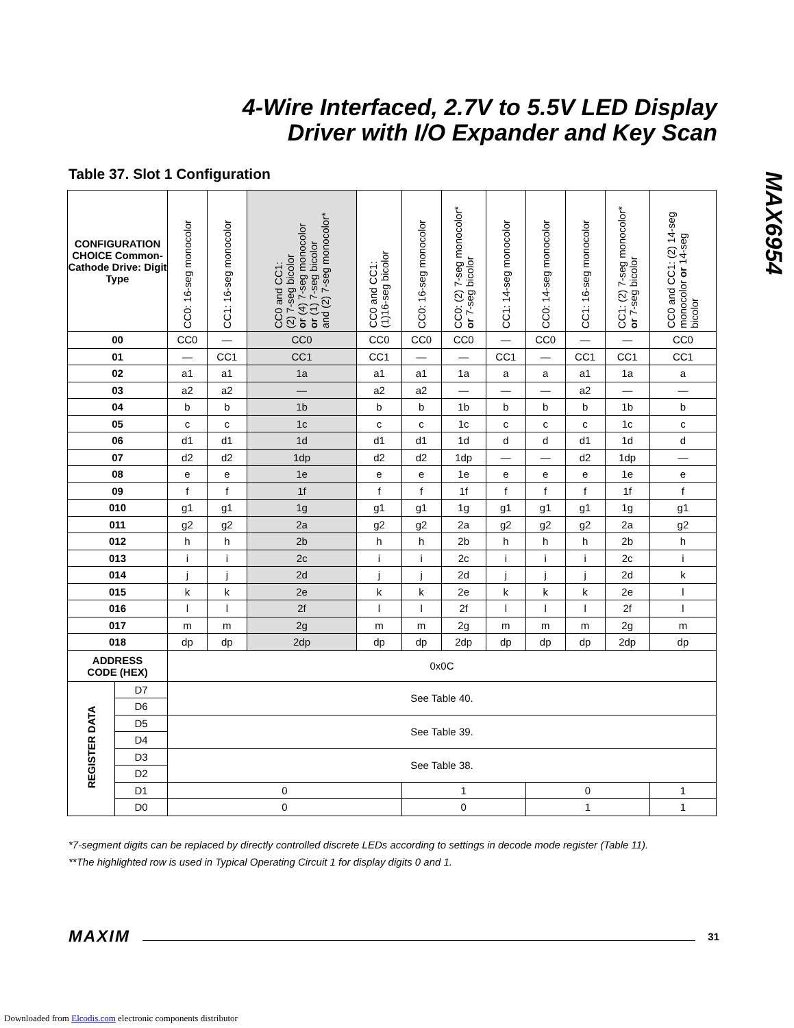4-Wire Interfaced, 2.7V to 5.5V LED Display
Driver with I/O Expander and Key Scan
MAX6954
Table 37. Slot 1 Configuration
| CONFIGURATION CHOICE Common-Cathode Drive: Digit Type | | CC0: 16-seg monocolor | CC1: 16-seg monocolor | CC0 and CC1: (2) 7-seg bicolor or (4) 7-seg monocolor or (1) 7-seg bicolor and (2) 7-seg monocolor* | CC0 and CC1: (1)16-seg bicolor | CC0: 16-seg monocolor | CC0: (2) 7-seg monocolor* or 7-seg bicolor | CC1: 14-seg monocolor | CC0: 14-seg monocolor | CC1: 16-seg monocolor | CC1: (2) 7-seg monocolor* or 7-seg bicolor | CC0 and CC1: (2) 14-seg monocolor or 14-seg bicolor |
| --- | --- | --- | --- | --- | --- | --- | --- | --- | --- | --- | --- | --- |
| 00 | | CC0 | — | CC0 | CC0 | CC0 | CC0 | — | CC0 | — | — | CC0 |
| 01 | | — | CC1 | CC1 | CC1 | — | — | CC1 | — | CC1 | CC1 | CC1 |
| 02 | | a1 | a1 | 1a | a1 | a1 | 1a | a | a | a1 | 1a | a |
| 03 | | a2 | a2 | — | a2 | a2 | — | — | — | a2 | — | — |
| 04 | | b | b | 1b | b | b | 1b | b | b | b | 1b | b |
| 05 | | c | c | 1c | c | c | 1c | c | c | c | 1c | c |
| 06 | | d1 | d1 | 1d | d1 | d1 | 1d | d | d | d1 | 1d | d |
| 07 | | d2 | d2 | 1dp | d2 | d2 | 1dp | — | — | d2 | 1dp | — |
| 08 | | e | e | 1e | e | e | 1e | e | e | e | 1e | e |
| 09 | | f | f | 1f | f | f | 1f | f | f | f | 1f | f |
| 010 | | g1 | g1 | 1g | g1 | g1 | 1g | g1 | g1 | g1 | 1g | g1 |
| 011 | | g2 | g2 | 2a | g2 | g2 | 2a | g2 | g2 | g2 | 2a | g2 |
| 012 | | h | h | 2b | h | h | 2b | h | h | h | 2b | h |
| 013 | | i | i | 2c | i | i | 2c | i | i | i | 2c | i |
| 014 | | j | j | 2d | j | j | 2d | j | j | j | 2d | k |
| 015 | | k | k | 2e | k | k | 2e | k | k | k | 2e | l |
| 016 | | l | l | 2f | l | l | 2f | l | l | l | 2f | l |
| 017 | | m | m | 2g | m | m | 2g | m | m | m | 2g | m |
| 018 | | dp | dp | 2dp | dp | dp | 2dp | dp | dp | dp | 2dp | dp |
| ADDRESS CODE (HEX) | | 0x0C | | | | | | | | | | |
| REGISTER DATA | D7 | See Table 40. | | | | | | | | | | |
| | D6 | | | | | | | | | | | |
| | D5 | See Table 39. | | | | | | | | | | |
| | D4 | | | | | | | | | | | |
| | D3 | See Table 38. | | | | | | | | | | |
| | D2 | | | | | | | | | | | |
| | D1 | 0 | | | | 1 | | | 0 | | | 1 |
| | D0 | 0 | | | | 0 | | | 1 | | | 1 |
*7-segment digits can be replaced by directly controlled discrete LEDs according to settings in decode mode register (Table 11).
**The highlighted row is used in Typical Operating Circuit 1 for display digits 0 and 1.
MAXIM 31
Downloaded from Elcodis.com electronic components distributor